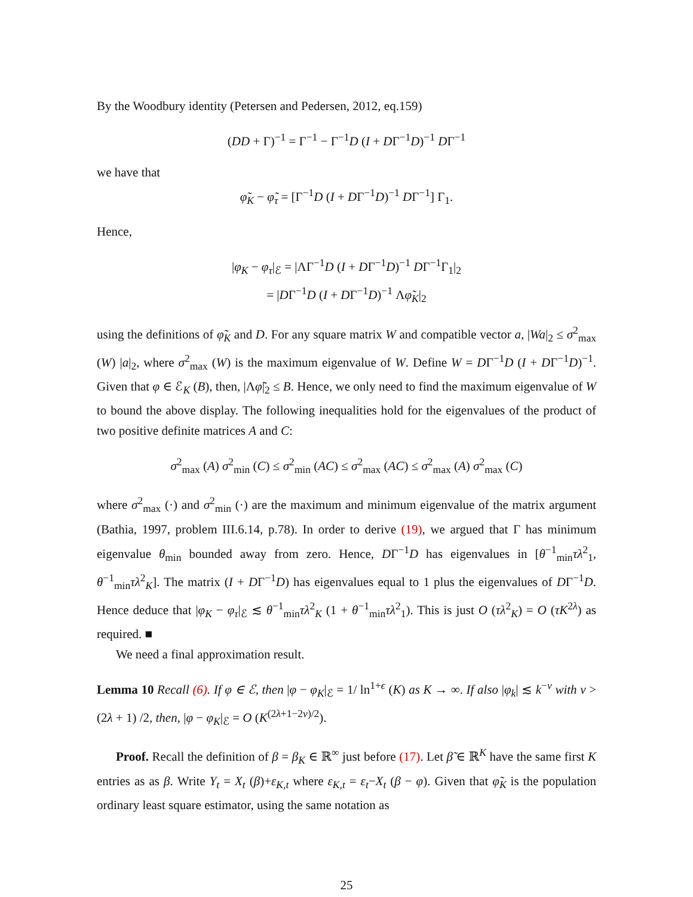By the Woodbury identity (Petersen and Pedersen, 2012, eq.159)
(DD + Γ)<sup>−1</sup> = Γ<sup>−1</sup> − Γ<sup>−1</sup>D (I + DΓ<sup>−1</sup>D)<sup>−1</sup> DΓ<sup>−1</sup>
we have that
φ̃<sub>K</sub> − φ̃<sub>τ</sub> = [Γ<sup>−1</sup>D (I + DΓ<sup>−1</sup>D)<sup>−1</sup> DΓ<sup>−1</sup>] Γ<sub>1</sub>.
Hence,
|φ<sub>K</sub> − φ<sub>τ</sub>|<sub>ℰ</sub> = |ΛΓ<sup>−1</sup>D (I + DΓ<sup>−1</sup>D)<sup>−1</sup> DΓ<sup>−1</sup>Γ<sub>1</sub>|<sub>2</sub>
= |DΓ<sup>−1</sup>D (I + DΓ<sup>−1</sup>D)<sup>−1</sup> Λφ̃<sub>K</sub>|<sub>2</sub>
using the definitions of φ̃<sub>K</sub> and D. For any square matrix W and compatible vector a, |Wa|<sub>2</sub> ≤ σ<sup>2</sup><sub>max</sub> (W) |a|<sub>2</sub>, where σ<sup>2</sup><sub>max</sub> (W) is the maximum eigenvalue of W. Define W = DΓ<sup>−1</sup>D (I + DΓ<sup>−1</sup>D)<sup>−1</sup>. Given that φ ∈ ℰ<sub>K</sub> (B), then, |Λφ̃|<sub>2</sub> ≤ B. Hence, we only need to find the maximum eigenvalue of W to bound the above display. The following inequalities hold for the eigenvalues of the product of two positive definite matrices A and C:
σ<sup>2</sup><sub>max</sub> (A) σ<sup>2</sup><sub>min</sub> (C) ≤ σ<sup>2</sup><sub>min</sub> (AC) ≤ σ<sup>2</sup><sub>max</sub> (AC) ≤ σ<sup>2</sup><sub>max</sub> (A) σ<sup>2</sup><sub>max</sub> (C)
where σ<sup>2</sup><sub>max</sub> (·) and σ<sup>2</sup><sub>min</sub> (·) are the maximum and minimum eigenvalue of the matrix argument (Bathia, 1997, problem III.6.14, p.78). In order to derive (19), we argued that Γ has minimum eigenvalue θ<sub>min</sub> bounded away from zero. Hence, DΓ<sup>−1</sup>D has eigenvalues in [θ<sup>−1</sup><sub>min</sub>τλ<sup>2</sup><sub>1</sub>, θ<sup>−1</sup><sub>min</sub>τλ<sup>2</sup><sub>K</sub>]. The matrix (I + DΓ<sup>−1</sup>D) has eigenvalues equal to 1 plus the eigenvalues of DΓ<sup>−1</sup>D. Hence deduce that |φ<sub>K</sub> − φ<sub>τ</sub>|<sub>ℰ</sub> ≲ θ<sup>−1</sup><sub>min</sub>τλ<sup>2</sup><sub>K</sub> (1 + θ<sup>−1</sup><sub>min</sub>τλ<sup>2</sup><sub>1</sub>). This is just O (τλ<sup>2</sup><sub>K</sub>) = O (τK<sup>2λ</sup>) as required. ■
We need a final approximation result.
Lemma 10 Recall (6). If φ ∈ ℰ, then |φ − φ<sub>K</sub>|<sub>ℰ</sub> = 1/ ln<sup>1+ϵ</sup> (K) as K → ∞. If also |φ<sub>k</sub>| ≲ k<sup>−ν</sup> with ν > (2λ + 1) /2, then, |φ − φ<sub>K</sub>|<sub>ℰ</sub> = O (K<sup>(2λ+1−2ν)/2</sup>).
Proof. Recall the definition of β = β<sub>K</sub> ∈ ℝ<sup>∞</sup> just before (17). Let β̃ ∈ ℝ<sup>K</sup> have the same first K entries as as β. Write Y<sub>t</sub> = X<sub>t</sub> (β)+ε<sub>K,t</sub> where ε<sub>K,t</sub> = ε<sub>t</sub>−X<sub>t</sub> (β − φ). Given that φ̃<sub>K</sub> is the population ordinary least square estimator, using the same notation as
25